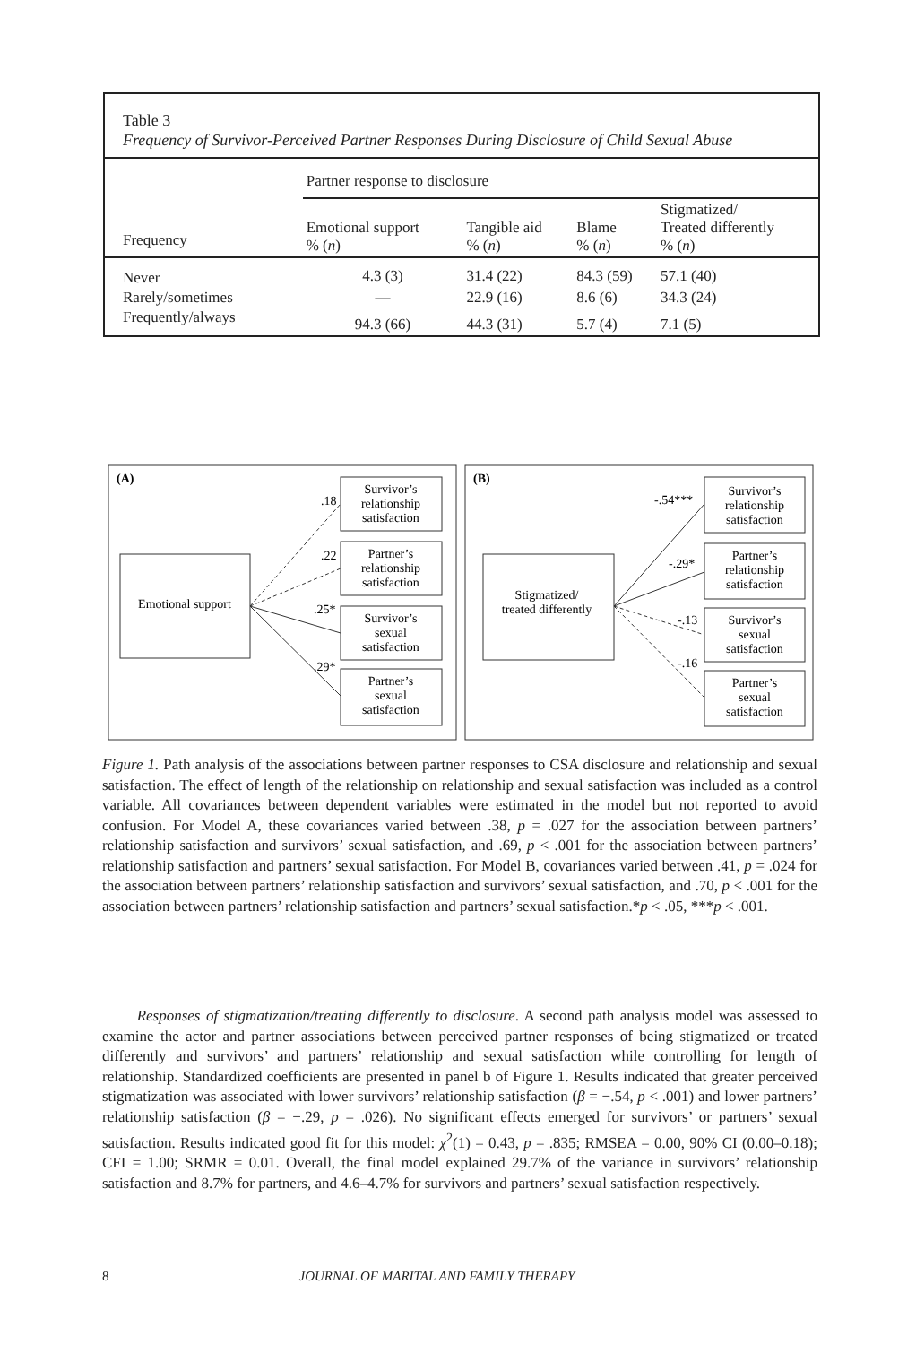Table 3
Frequency of Survivor-Perceived Partner Responses During Disclosure of Child Sexual Abuse
| | Partner response to disclosure | | | |
| Frequency | Emotional support % ( n ) | Tangible aid % ( n ) | Blame % ( n ) | Stigmatized/ Treated differently % ( n ) |
| Never | 4.3 (3) | 31.4 (22) | 84.3 (59) | 57.1 (40) |
| Rarely/sometimes | — | 22.9 (16) | 8.6 (6) | 34.3 (24) |
| Frequently/always | 94.3 (66) | 44.3 (31) | 5.7 (4) | 7.1 (5) |
(A)
Emotional support
.18
.22
.25*
.29*
Survivor’s
relationship
satisfaction
Partner’s
relationship
satisfaction
Survivor’s
sexual
satisfaction
Partner’s
sexual
satisfaction
Stigmatized/
treated differently
Survivor’s
relationship
satisfaction
Partner’s
relationship
satisfaction
Survivor’s
sexual
satisfaction
Partner’s
sexual
satisfaction
(B)
-.54***
-.29*
-.13
-.16
Figure 1. Path analysis of the associations between partner responses to CSA disclosure and relationship and sexual satisfaction. The effect of length of the relationship on relationship and sexual satisfaction was included as a control variable. All covariances between dependent variables were estimated in the model but not reported to avoid confusion. For Model A, these covariances varied between .38, p = .027 for the association between partners’ relationship satisfaction and survivors’ sexual satisfaction, and .69, p < .001 for the association between partners’ relationship satisfaction and partners’ sexual satisfaction. For Model B, covariances varied between .41, p = .024 for the association between partners’ relationship satisfaction and survivors’ sexual satisfaction, and .70, p < .001 for the association between partners’ relationship satisfaction and partners’ sexual satisfaction.*p < .05, ***p < .001.
Responses of stigmatization/treating differently to disclosure. A second path analysis model was assessed to examine the actor and partner associations between perceived partner responses of being stigmatized or treated differently and survivors’ and partners’ relationship and sexual satisfaction while controlling for length of relationship. Standardized coefficients are presented in panel b of Figure 1. Results indicated that greater perceived stigmatization was associated with lower survivors’ relationship satisfaction (β = −.54, p < .001) and lower partners’ relationship satisfaction (β = −.29, p = .026). No significant effects emerged for survivors’ or partners’ sexual satisfaction. Results indicated good fit for this model: χ<sup>2</sup>(1) = 0.43, p = .835; RMSEA = 0.00, 90% CI (0.00–0.18); CFI = 1.00; SRMR = 0.01. Overall, the final model explained 29.7% of the variance in survivors’ relationship satisfaction and 8.7% for partners, and 4.6–4.7% for survivors and partners’ sexual satisfaction respectively.
8 JOURNAL OF MARITAL AND FAMILY THERAPY